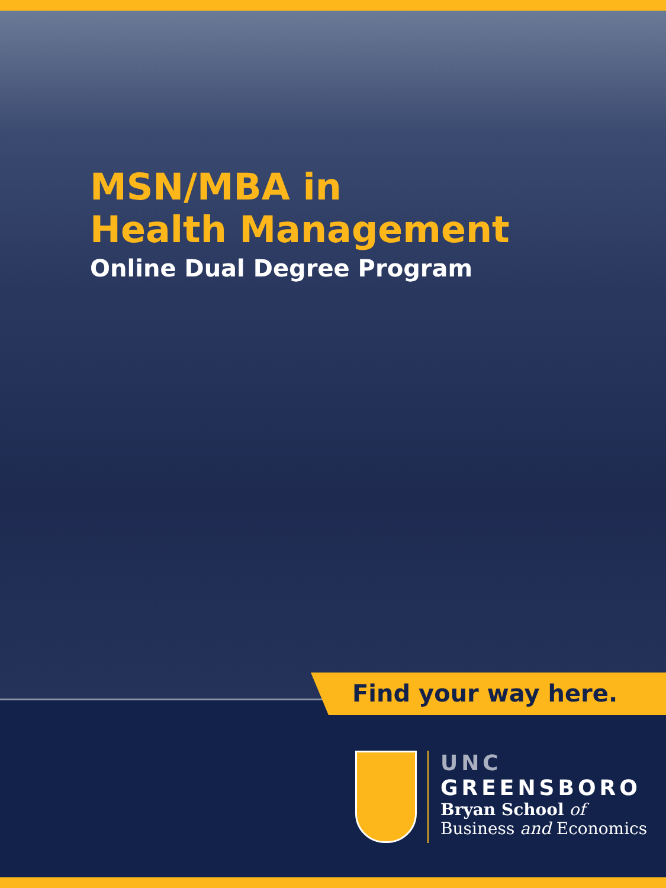MSN/MBA in
Health Management
Online Dual Degree Program
Find your way here.
UNC
GREENSBORO
Bryan School of
Business and Economics